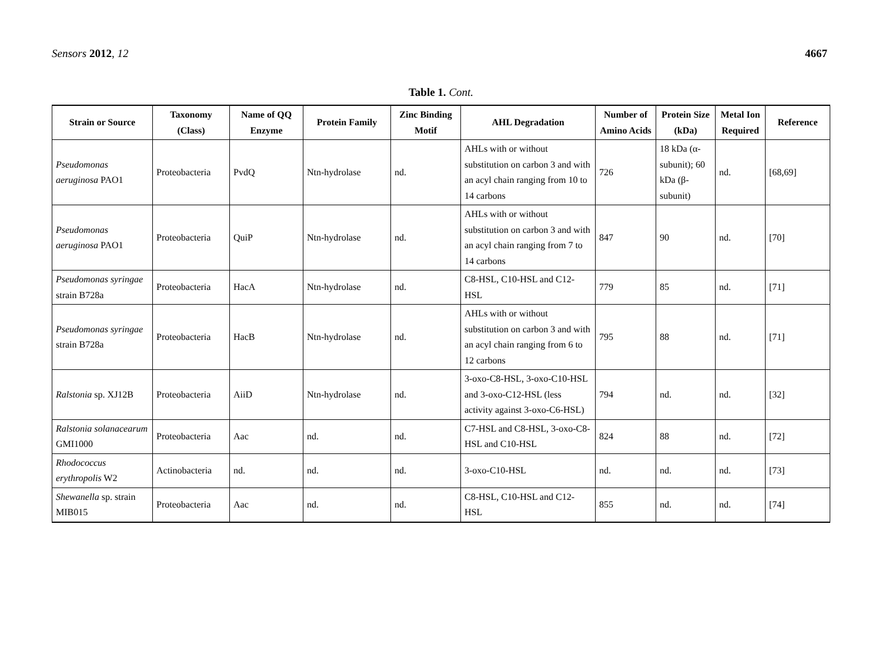Sensors 2012, 12 4667
Table 1. Cont.
| Strain or Source | Taxonomy (Class) | Name of QQ Enzyme | Protein Family | Zinc Binding Motif | AHL Degradation | Number of Amino Acids | Protein Size (kDa) | Metal Ion Required | Reference |
| --- | --- | --- | --- | --- | --- | --- | --- | --- | --- |
| Pseudomonas aeruginosa PAO1 | Proteobacteria | PvdQ | Ntn-hydrolase | nd. | AHLs with or without substitution on carbon 3 and with an acyl chain ranging from 10 to 14 carbons | 726 | 18 kDa (α-subunit); 60 kDa (β-subunit) | nd. | [68,69] |
| Pseudomonas aeruginosa PAO1 | Proteobacteria | QuiP | Ntn-hydrolase | nd. | AHLs with or without substitution on carbon 3 and with an acyl chain ranging from 7 to 14 carbons | 847 | 90 | nd. | [70] |
| Pseudomonas syringae strain B728a | Proteobacteria | HacA | Ntn-hydrolase | nd. | C8-HSL, C10-HSL and C12-HSL | 779 | 85 | nd. | [71] |
| Pseudomonas syringae strain B728a | Proteobacteria | HacB | Ntn-hydrolase | nd. | AHLs with or without substitution on carbon 3 and with an acyl chain ranging from 6 to 12 carbons | 795 | 88 | nd. | [71] |
| Ralstonia sp. XJ12B | Proteobacteria | AiiD | Ntn-hydrolase | nd. | 3-oxo-C8-HSL, 3-oxo-C10-HSL and 3-oxo-C12-HSL (less activity against 3-oxo-C6-HSL) | 794 | nd. | nd. | [32] |
| Ralstonia solanacearum GMI1000 | Proteobacteria | Aac | nd. | nd. | C7-HSL and C8-HSL, 3-oxo-C8-HSL and C10-HSL | 824 | 88 | nd. | [72] |
| Rhodococcus erythropolis W2 | Actinobacteria | nd. | nd. | nd. | 3-oxo-C10-HSL | nd. | nd. | nd. | [73] |
| Shewanella sp. strain MIB015 | Proteobacteria | Aac | nd. | nd. | C8-HSL, C10-HSL and C12-HSL | 855 | nd. | nd. | [74] |